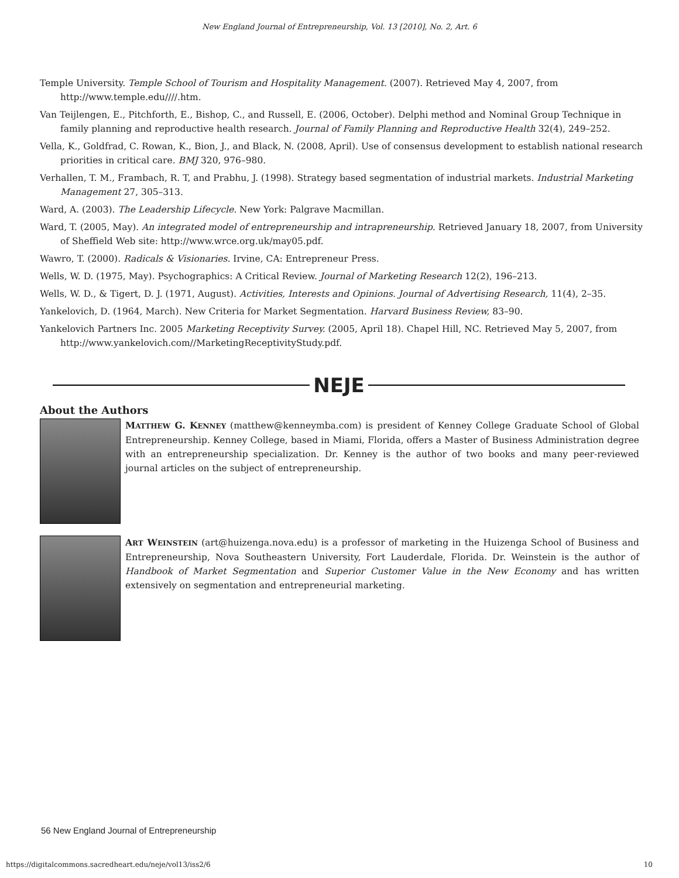New England Journal of Entrepreneurship, Vol. 13 [2010], No. 2, Art. 6
Temple University. Temple School of Tourism and Hospitality Management. (2007). Retrieved May 4, 2007, from http://www.temple.edu////.htm.
Van Teijlengen, E., Pitchforth, E., Bishop, C., and Russell, E. (2006, October). Delphi method and Nominal Group Technique in family planning and reproductive health research. Journal of Family Planning and Reproductive Health 32(4), 249–252.
Vella, K., Goldfrad, C. Rowan, K., Bion, J., and Black, N. (2008, April). Use of consensus development to establish national research priorities in critical care. BMJ 320, 976–980.
Verhallen, T. M., Frambach, R. T, and Prabhu, J. (1998). Strategy based segmentation of industrial markets. Industrial Marketing Management 27, 305–313.
Ward, A. (2003). The Leadership Lifecycle. New York: Palgrave Macmillan.
Ward, T. (2005, May). An integrated model of entrepreneurship and intrapreneurship. Retrieved January 18, 2007, from University of Sheffield Web site: http://www.wrce.org.uk/may05.pdf.
Wawro, T. (2000). Radicals & Visionaries. Irvine, CA: Entrepreneur Press.
Wells, W. D. (1975, May). Psychographics: A Critical Review. Journal of Marketing Research 12(2), 196–213.
Wells, W. D., & Tigert, D. J. (1971, August). Activities, Interests and Opinions. Journal of Advertising Research, 11(4), 2–35.
Yankelovich, D. (1964, March). New Criteria for Market Segmentation. Harvard Business Review, 83–90.
Yankelovich Partners Inc. 2005 Marketing Receptivity Survey. (2005, April 18). Chapel Hill, NC. Retrieved May 5, 2007, from http://www.yankelovich.com//MarketingReceptivityStudy.pdf.
NEJE
About the Authors
MATTHEW G. KENNEY (matthew@kenneymba.com) is president of Kenney College Graduate School of Global Entrepreneurship. Kenney College, based in Miami, Florida, offers a Master of Business Administration degree with an entrepreneurship specialization. Dr. Kenney is the author of two books and many peer-reviewed journal articles on the subject of entrepreneurship.
ART WEINSTEIN (art@huizenga.nova.edu) is a professor of marketing in the Huizenga School of Business and Entrepreneurship, Nova Southeastern University, Fort Lauderdale, Florida. Dr. Weinstein is the author of Handbook of Market Segmentation and Superior Customer Value in the New Economy and has written extensively on segmentation and entrepreneurial marketing.
56 New England Journal of Entrepreneurship
https://digitalcommons.sacredheart.edu/neje/vol13/iss2/6 10